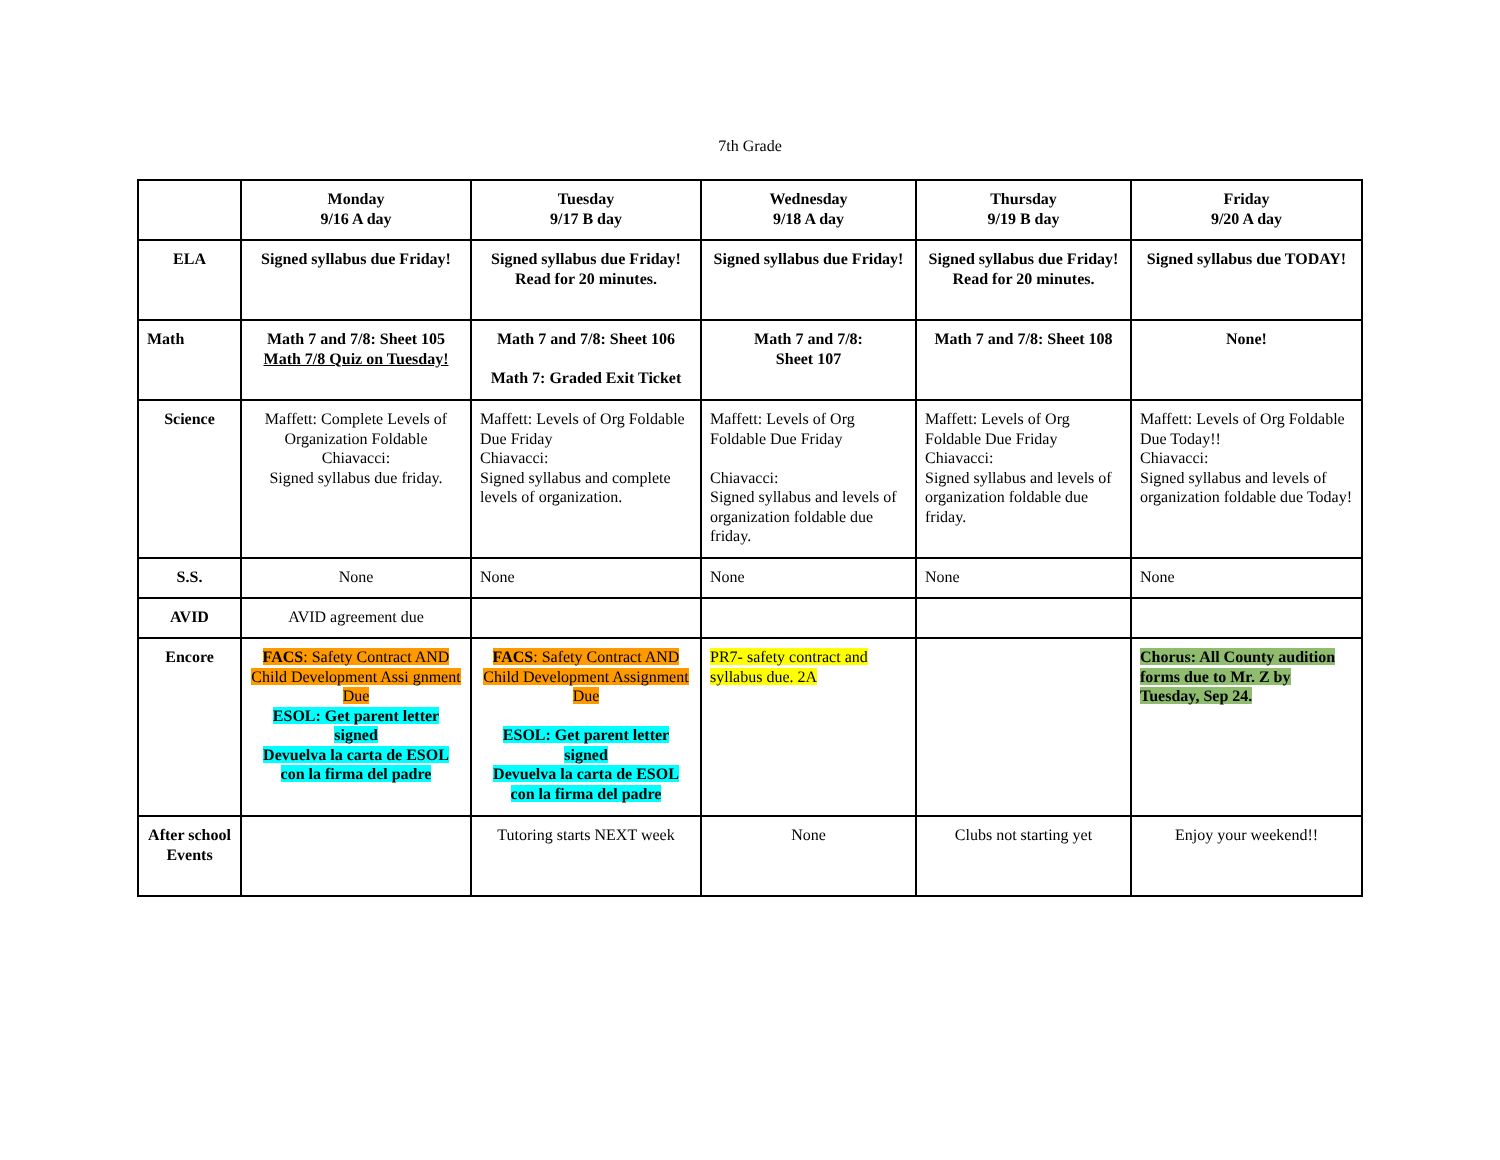7th Grade
| | Monday 9/16 A day | Tuesday 9/17 B day | Wednesday 9/18 A day | Thursday 9/19 B day | Friday 9/20 A day |
| ELA | Signed syllabus due Friday! | Signed syllabus due Friday! Read for 20 minutes. | Signed syllabus due Friday! | Signed syllabus due Friday! Read for 20 minutes. | Signed syllabus due TODAY! |
| Math | Math 7 and 7/8: Sheet 105 Math 7/8 Quiz on Tuesday! | Math 7 and 7/8: Sheet 106 Math 7: Graded Exit Ticket | Math 7 and 7/8: Sheet 107 | Math 7 and 7/8: Sheet 108 | None! |
| Science | Maffett: Complete Levels of Organization Foldable Chiavacci: Signed syllabus due friday. | Maffett: Levels of Org Foldable Due Friday Chiavacci: Signed syllabus and complete levels of organization. | Maffett: Levels of Org Foldable Due Friday Chiavacci: Signed syllabus and levels of organization foldable due friday. | Maffett: Levels of Org Foldable Due Friday Chiavacci: Signed syllabus and levels of organization foldable due friday. | Maffett: Levels of Org Foldable Due Today!! Chiavacci: Signed syllabus and levels of organization foldable due Today! |
| S.S. | None | None | None | None | None |
| AVID | AVID agreement due | | | | |
| Encore | FACS : Safety Contract AND Child Development Assi gnment Due ESOL: Get parent letter signed Devuelva la carta de ESOL con la firma del padre | FACS : Safety Contract AND Child Development Assignment Due ESOL: Get parent letter signed Devuelva la carta de ESOL con la firma del padre | PR7- safety contract and syllabus due. 2A | | Chorus: All County audition forms due to Mr. Z by Tuesday, Sep 24. |
| After school Events | | Tutoring starts NEXT week | None | Clubs not starting yet | Enjoy your weekend!! |